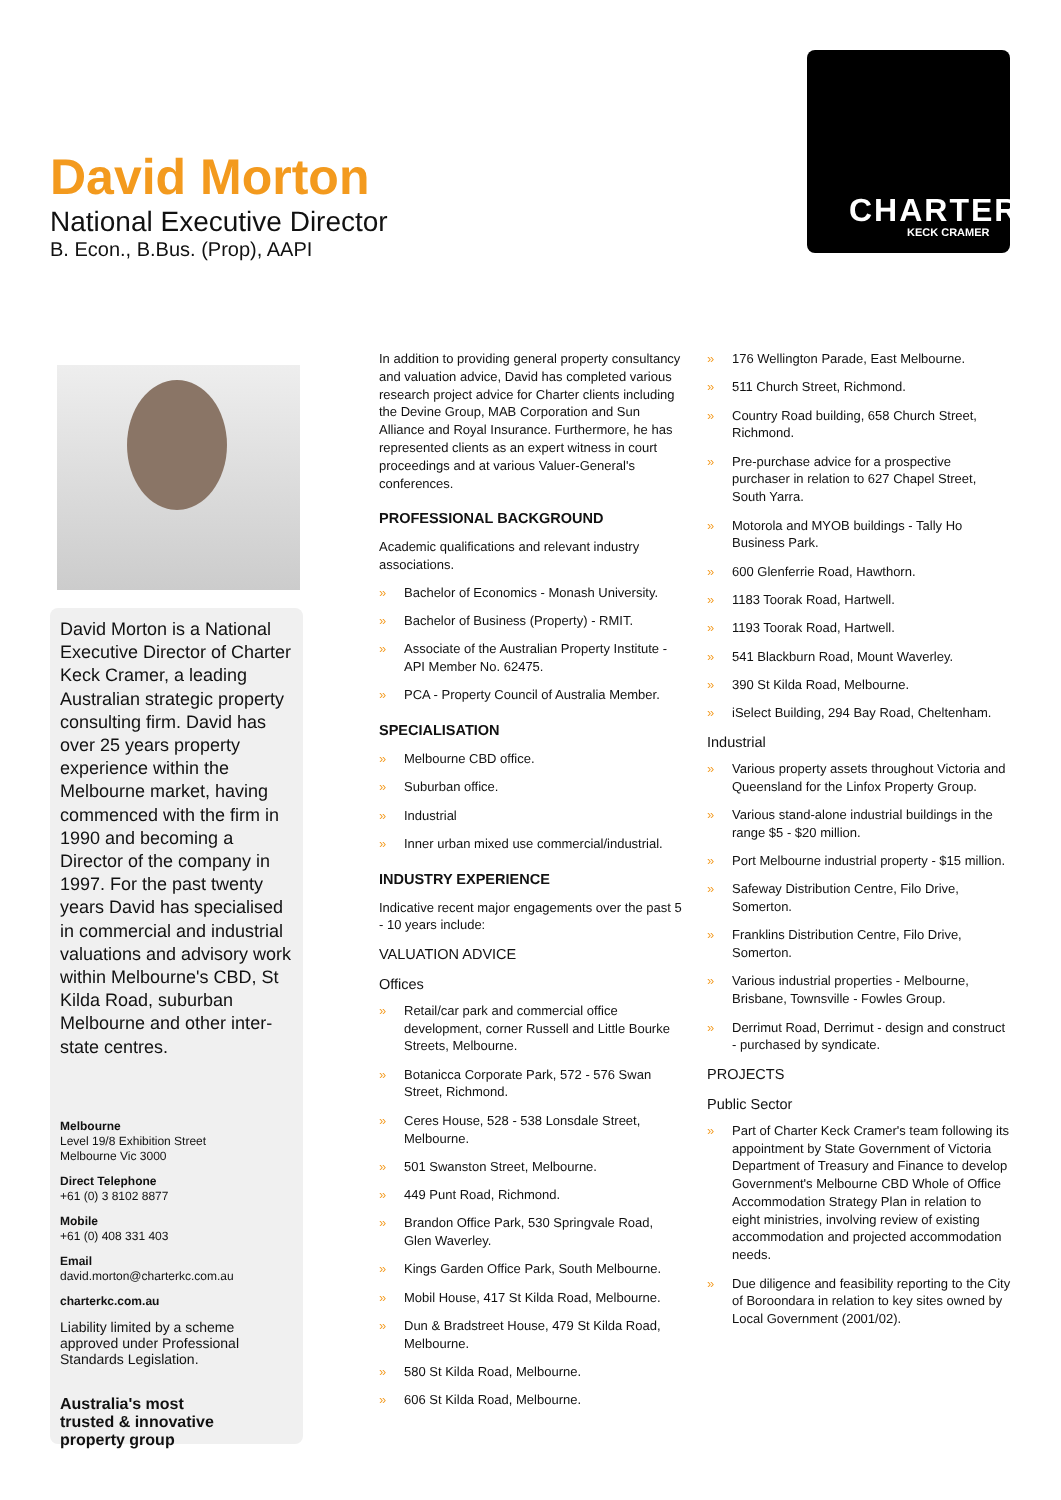David Morton
National Executive Director
B. Econ., B.Bus. (Prop), AAPI
CHARTER.
KECK CRAMER
David Morton is a National Executive Director of Charter Keck Cramer, a leading Australian strategic property consulting firm. David has over 25 years property experience within the Melbourne market, having commenced with the firm in 1990 and becoming a Director of the company in 1997. For the past twenty years David has specialised in commercial and industrial valuations and advisory work within Melbourne's CBD, St Kilda Road, suburban Melbourne and other inter-state centres.
Melbourne
Level 19/8 Exhibition Street
Melbourne Vic 3000
Direct Telephone
+61 (0) 3 8102 8877
Mobile
+61 (0) 408 331 403
Email
david.morton@charterkc.com.au
charterkc.com.au
Liability limited by a scheme approved under Professional Standards Legislation.
Australia's most
trusted & innovative
property group
In addition to providing general property consultancy and valuation advice, David has completed various research project advice for Charter clients including the Devine Group, MAB Corporation and Sun Alliance and Royal Insurance. Furthermore, he has represented clients as an expert witness in court proceedings and at various Valuer-General's conferences.
PROFESSIONAL BACKGROUND
Academic qualifications and relevant industry associations.
Bachelor of Economics - Monash University.
Bachelor of Business (Property) - RMIT.
Associate of the Australian Property Institute - API Member No. 62475.
PCA - Property Council of Australia Member.
SPECIALISATION
Melbourne CBD office.
Suburban office.
Industrial
Inner urban mixed use commercial/industrial.
INDUSTRY EXPERIENCE
Indicative recent major engagements over the past 5 - 10 years include:
VALUATION ADVICE
Offices
Retail/car park and commercial office development, corner Russell and Little Bourke Streets, Melbourne.
Botanicca Corporate Park, 572 - 576 Swan Street, Richmond.
Ceres House, 528 - 538 Lonsdale Street, Melbourne.
501 Swanston Street, Melbourne.
449 Punt Road, Richmond.
Brandon Office Park, 530 Springvale Road, Glen Waverley.
Kings Garden Office Park, South Melbourne.
Mobil House, 417 St Kilda Road, Melbourne.
Dun & Bradstreet House, 479 St Kilda Road, Melbourne.
580 St Kilda Road, Melbourne.
606 St Kilda Road, Melbourne.
176 Wellington Parade, East Melbourne.
511 Church Street, Richmond.
Country Road building, 658 Church Street, Richmond.
Pre-purchase advice for a prospective purchaser in relation to 627 Chapel Street, South Yarra.
Motorola and MYOB buildings - Tally Ho Business Park.
600 Glenferrie Road, Hawthorn.
1183 Toorak Road, Hartwell.
1193 Toorak Road, Hartwell.
541 Blackburn Road, Mount Waverley.
390 St Kilda Road, Melbourne.
iSelect Building, 294 Bay Road, Cheltenham.
Industrial
Various property assets throughout Victoria and Queensland for the Linfox Property Group.
Various stand-alone industrial buildings in the range $5 - $20 million.
Port Melbourne industrial property - $15 million.
Safeway Distribution Centre, Filo Drive, Somerton.
Franklins Distribution Centre, Filo Drive, Somerton.
Various industrial properties - Melbourne, Brisbane, Townsville - Fowles Group.
Derrimut Road, Derrimut - design and construct - purchased by syndicate.
PROJECTS
Public Sector
Part of Charter Keck Cramer's team following its appointment by State Government of Victoria Department of Treasury and Finance to develop Government's Melbourne CBD Whole of Office Accommodation Strategy Plan in relation to eight ministries, involving review of existing accommodation and projected accommodation needs.
Due diligence and feasibility reporting to the City of Boroondara in relation to key sites owned by Local Government (2001/02).